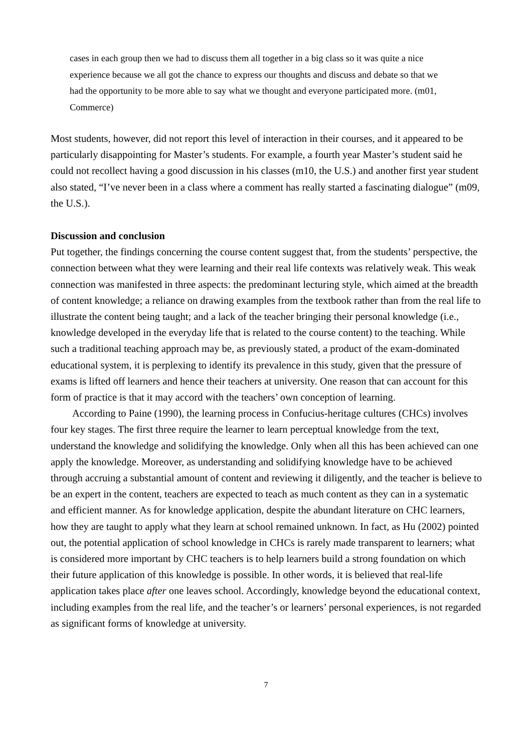cases in each group then we had to discuss them all together in a big class so it was quite a nice experience because we all got the chance to express our thoughts and discuss and debate so that we had the opportunity to be more able to say what we thought and everyone participated more. (m01, Commerce)
Most students, however, did not report this level of interaction in their courses, and it appeared to be particularly disappointing for Master’s students. For example, a fourth year Master’s student said he could not recollect having a good discussion in his classes (m10, the U.S.) and another first year student also stated, “I’ve never been in a class where a comment has really started a fascinating dialogue” (m09, the U.S.).
Discussion and conclusion
Put together, the findings concerning the course content suggest that, from the students’ perspective, the connection between what they were learning and their real life contexts was relatively weak. This weak connection was manifested in three aspects: the predominant lecturing style, which aimed at the breadth of content knowledge; a reliance on drawing examples from the textbook rather than from the real life to illustrate the content being taught; and a lack of the teacher bringing their personal knowledge (i.e., knowledge developed in the everyday life that is related to the course content) to the teaching. While such a traditional teaching approach may be, as previously stated, a product of the exam-dominated educational system, it is perplexing to identify its prevalence in this study, given that the pressure of exams is lifted off learners and hence their teachers at university. One reason that can account for this form of practice is that it may accord with the teachers’ own conception of learning.
According to Paine (1990), the learning process in Confucius-heritage cultures (CHCs) involves four key stages. The first three require the learner to learn perceptual knowledge from the text, understand the knowledge and solidifying the knowledge. Only when all this has been achieved can one apply the knowledge. Moreover, as understanding and solidifying knowledge have to be achieved through accruing a substantial amount of content and reviewing it diligently, and the teacher is believe to be an expert in the content, teachers are expected to teach as much content as they can in a systematic and efficient manner. As for knowledge application, despite the abundant literature on CHC learners, how they are taught to apply what they learn at school remained unknown. In fact, as Hu (2002) pointed out, the potential application of school knowledge in CHCs is rarely made transparent to learners; what is considered more important by CHC teachers is to help learners build a strong foundation on which their future application of this knowledge is possible. In other words, it is believed that real-life application takes place after one leaves school. Accordingly, knowledge beyond the educational context, including examples from the real life, and the teacher’s or learners’ personal experiences, is not regarded as significant forms of knowledge at university.
7